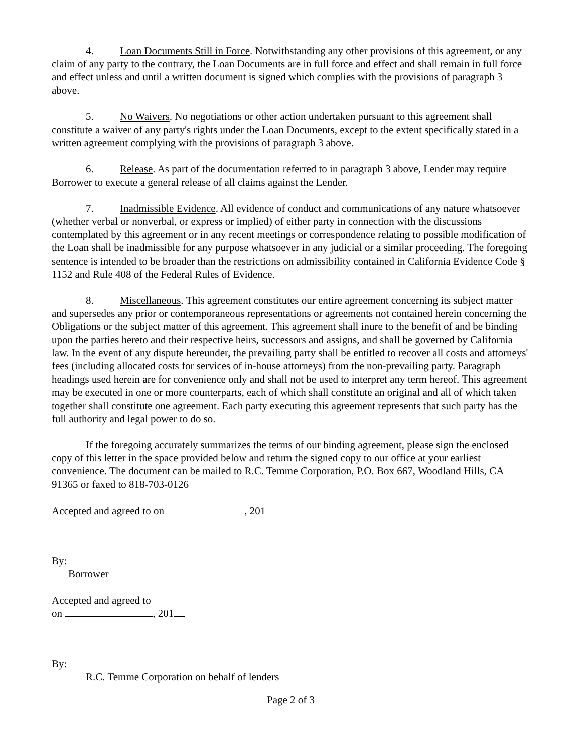4. Loan Documents Still in Force. Notwithstanding any other provisions of this agreement, or any claim of any party to the contrary, the Loan Documents are in full force and effect and shall remain in full force and effect unless and until a written document is signed which complies with the provisions of paragraph 3 above.
5. No Waivers. No negotiations or other action undertaken pursuant to this agreement shall constitute a waiver of any party's rights under the Loan Documents, except to the extent specifically stated in a written agreement complying with the provisions of paragraph 3 above.
6. Release. As part of the documentation referred to in paragraph 3 above, Lender may require Borrower to execute a general release of all claims against the Lender.
7. Inadmissible Evidence. All evidence of conduct and communications of any nature whatsoever (whether verbal or nonverbal, or express or implied) of either party in connection with the discussions contemplated by this agreement or in any recent meetings or correspondence relating to possible modification of the Loan shall be inadmissible for any purpose whatsoever in any judicial or a similar proceeding. The foregoing sentence is intended to be broader than the restrictions on admissibility contained in California Evidence Code § 1152 and Rule 408 of the Federal Rules of Evidence.
8. Miscellaneous. This agreement constitutes our entire agreement concerning its subject matter and supersedes any prior or contemporaneous representations or agreements not contained herein concerning the Obligations or the subject matter of this agreement. This agreement shall inure to the benefit of and be binding upon the parties hereto and their respective heirs, successors and assigns, and shall be governed by California law. In the event of any dispute hereunder, the prevailing party shall be entitled to recover all costs and attorneys' fees (including allocated costs for services of in-house attorneys) from the non-prevailing party. Paragraph headings used herein are for convenience only and shall not be used to interpret any term hereof. This agreement may be executed in one or more counterparts, each of which shall constitute an original and all of which taken together shall constitute one agreement. Each party executing this agreement represents that such party has the full authority and legal power to do so.
If the foregoing accurately summarizes the terms of our binding agreement, please sign the enclosed copy of this letter in the space provided below and return the signed copy to our office at your earliest convenience. The document can be mailed to R.C. Temme Corporation, P.O. Box 667, Woodland Hills, CA 91365 or faxed to 818-703-0126
Accepted and agreed to on , 201
By:
Borrower
Accepted and agreed to
on , 201
By:
R.C. Temme Corporation on behalf of lenders
Page 2 of 3